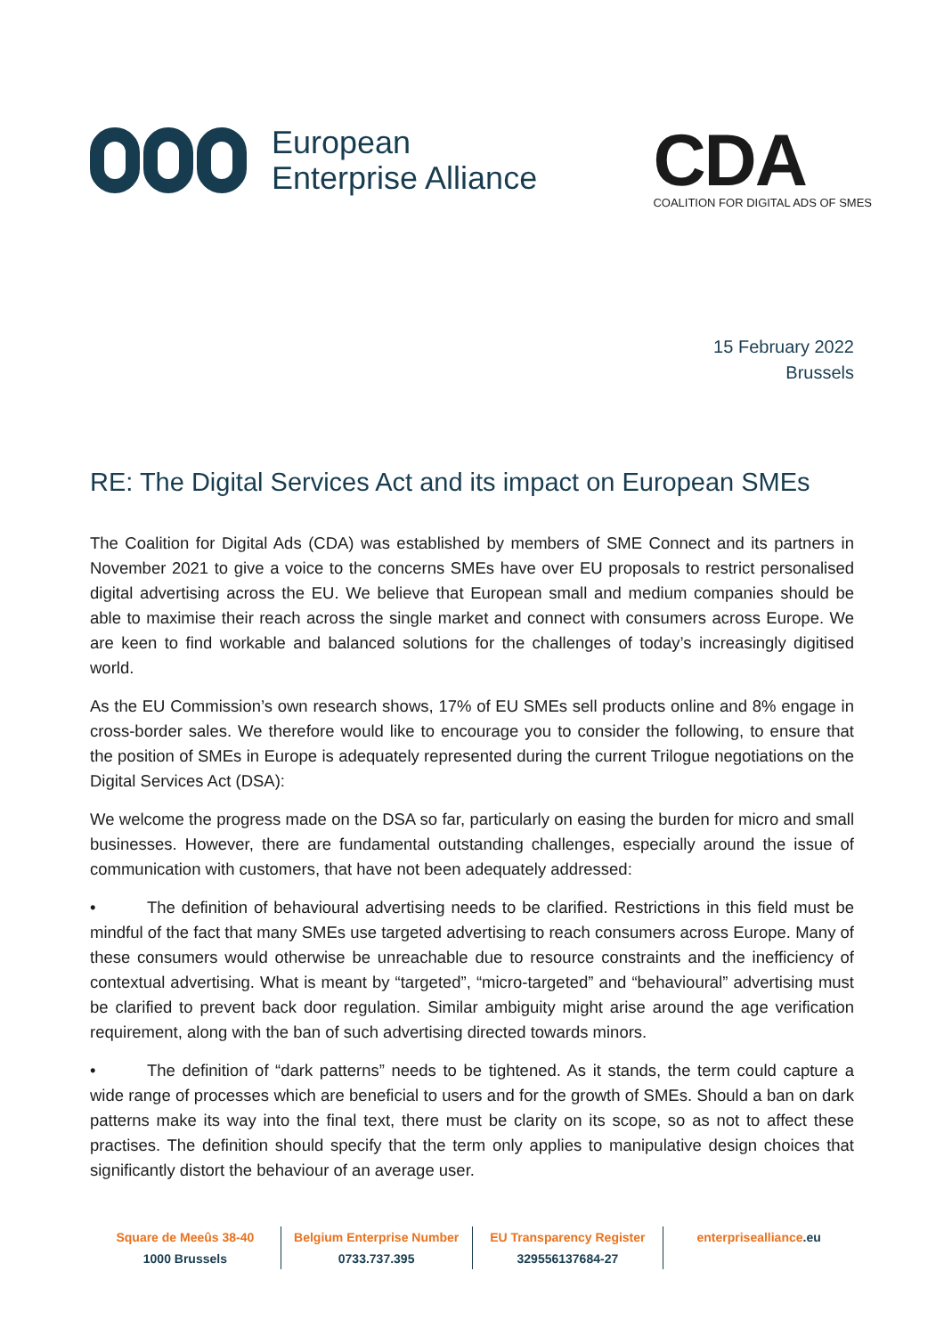European
Enterprise Alliance
CDA
COALITION FOR DIGITAL ADS OF SMES
15 February 2022
Brussels
RE: The Digital Services Act and its impact on European SMEs
The Coalition for Digital Ads (CDA) was established by members of SME Connect and its partners in November 2021 to give a voice to the concerns SMEs have over EU proposals to restrict personalised digital advertising across the EU. We believe that European small and medium companies should be able to maximise their reach across the single market and connect with consumers across Europe. We are keen to find workable and balanced solutions for the challenges of today’s increasingly digitised world.
As the EU Commission’s own research shows, 17% of EU SMEs sell products online and 8% engage in cross-border sales. We therefore would like to encourage you to consider the following, to ensure that the position of SMEs in Europe is adequately represented during the current Trilogue negotiations on the Digital Services Act (DSA):
We welcome the progress made on the DSA so far, particularly on easing the burden for micro and small businesses. However, there are fundamental outstanding challenges, especially around the issue of communication with customers, that have not been adequately addressed:
• The definition of behavioural advertising needs to be clarified. Restrictions in this field must be mindful of the fact that many SMEs use targeted advertising to reach consumers across Europe. Many of these consumers would otherwise be unreachable due to resource constraints and the inefficiency of contextual advertising. What is meant by “targeted”, “micro-targeted” and “behavioural” advertising must be clarified to prevent back door regulation. Similar ambiguity might arise around the age verification requirement, along with the ban of such advertising directed towards minors.
• The definition of “dark patterns” needs to be tightened. As it stands, the term could capture a wide range of processes which are beneficial to users and for the growth of SMEs. Should a ban on dark patterns make its way into the final text, there must be clarity on its scope, so as not to affect these practises. The definition should specify that the term only applies to manipulative design choices that significantly distort the behaviour of an average user.
Square de Meeûs 38-40
1000 Brussels
Belgium Enterprise Number
0733.737.395
EU Transparency Register
329556137684-27
enterprisealliance.eu